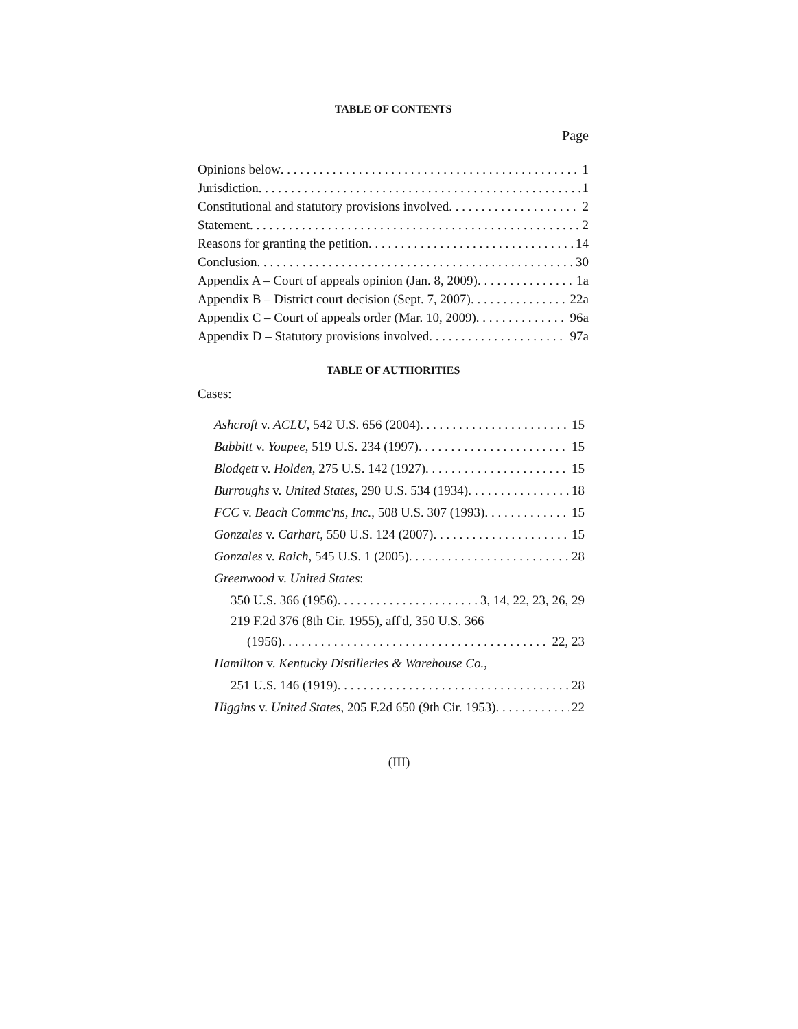TABLE OF CONTENTS
Page
Opinions below 1
Jurisdiction 1
Constitutional and statutory provisions involved 2
Statement 2
Reasons for granting the petition 14
Conclusion 30
Appendix A – Court of appeals opinion (Jan. 8, 2009) 1a
Appendix B – District court decision (Sept. 7, 2007) 22a
Appendix C – Court of appeals order (Mar. 10, 2009) 96a
Appendix D – Statutory provisions involved 97a
TABLE OF AUTHORITIES
Cases:
Ashcroft v. ACLU, 542 U.S. 656 (2004) 15
Babbitt v. Youpee, 519 U.S. 234 (1997) 15
Blodgett v. Holden, 275 U.S. 142 (1927) 15
Burroughs v. United States, 290 U.S. 534 (1934) 18
FCC v. Beach Commc'ns, Inc., 508 U.S. 307 (1993) 15
Gonzales v. Carhart, 550 U.S. 124 (2007) 15
Gonzales v. Raich, 545 U.S. 1 (2005) 28
Greenwood v. United States:
350 U.S. 366 (1956) 3, 14, 22, 23, 26, 29
219 F.2d 376 (8th Cir. 1955), aff'd, 350 U.S. 366
(1956) 22, 23
Hamilton v. Kentucky Distilleries & Warehouse Co.,
251 U.S. 146 (1919) 28
Higgins v. United States, 205 F.2d 650 (9th Cir. 1953) 22
(III)